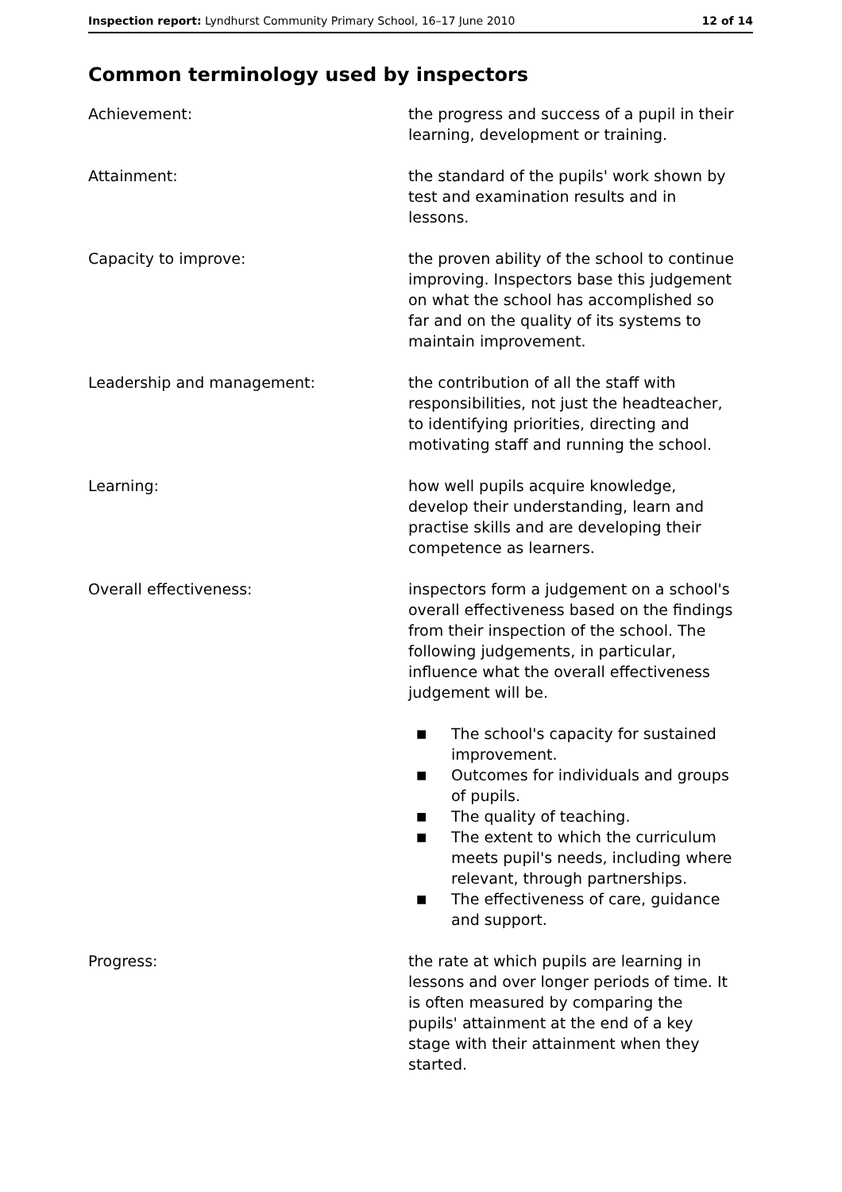Inspection report: Lyndhurst Community Primary School, 16–17 June 2010 12 of 14
Common terminology used by inspectors
Achievement: the progress and success of a pupil in their learning, development or training.
Attainment: the standard of the pupils' work shown by test and examination results and in lessons.
Capacity to improve: the proven ability of the school to continue improving. Inspectors base this judgement on what the school has accomplished so far and on the quality of its systems to maintain improvement.
Leadership and management: the contribution of all the staff with responsibilities, not just the headteacher, to identifying priorities, directing and motivating staff and running the school.
Learning: how well pupils acquire knowledge, develop their understanding, learn and practise skills and are developing their competence as learners.
Overall effectiveness: inspectors form a judgement on a school's overall effectiveness based on the findings from their inspection of the school. The following judgements, in particular, influence what the overall effectiveness judgement will be.
■ The school's capacity for sustained improvement.
■ Outcomes for individuals and groups of pupils.
■ The quality of teaching.
■ The extent to which the curriculum meets pupil's needs, including where relevant, through partnerships.
■ The effectiveness of care, guidance and support.
Progress: the rate at which pupils are learning in lessons and over longer periods of time. It is often measured by comparing the pupils' attainment at the end of a key stage with their attainment when they started.